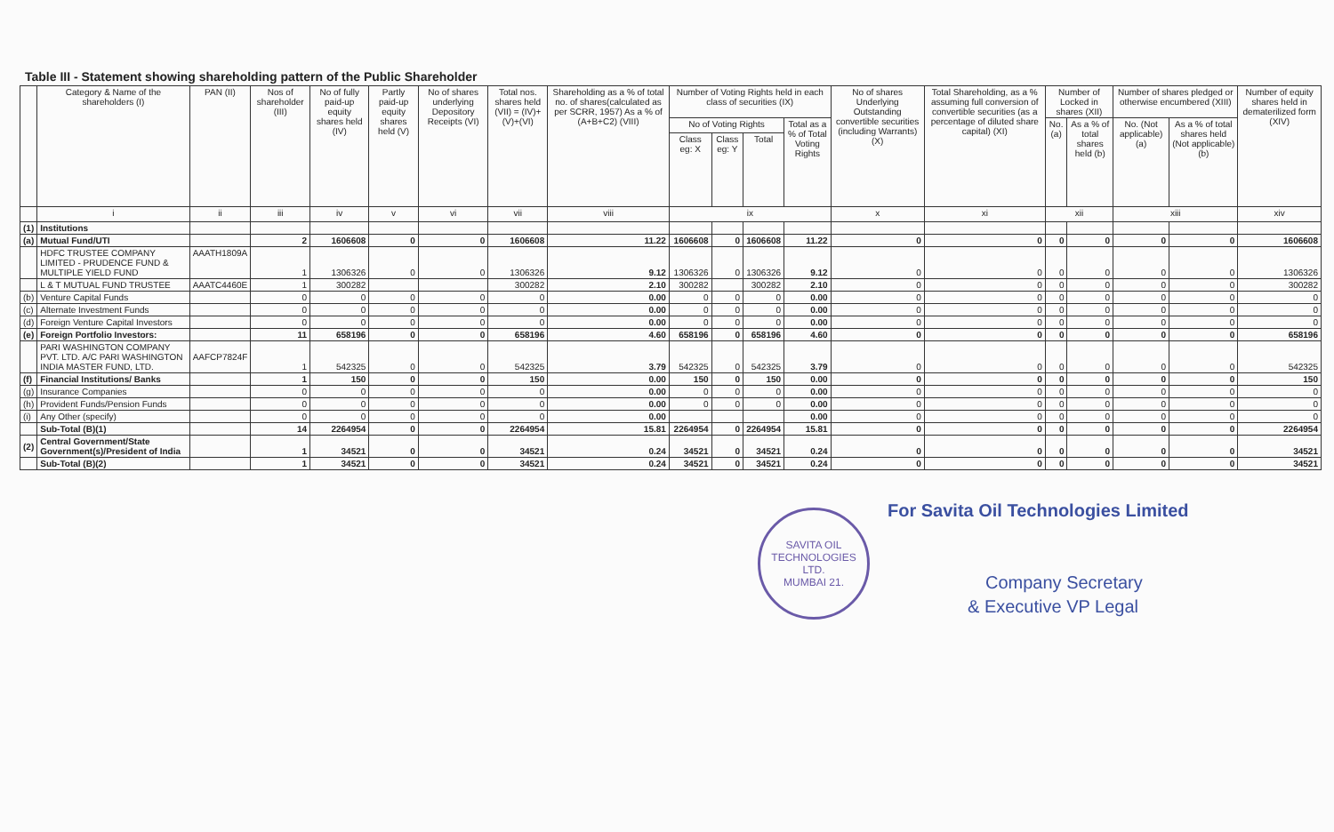Table III - Statement showing shareholding pattern of the Public Shareholder
| | Category & Name of the shareholders (I) | PAN (II) | Nos of shareholder (III) | No of fully paid-up equity shares held (IV) | Partly paid-up equity shares held (V) | No of shares underlying Depository Receipts (VI) | Total nos. shares held (VII) = (IV)+(V)+(VI) | Shareholding as a % of total no. of shares(calculated as per SCRR, 1957) As a % of (A+B+C2) (VIII) | Number of Voting Rights held in each class of securities (IX) | | | | No of shares Underlying Outstanding convertible securities (including Warrants) (X) | Total Shareholding, as a % assuming full conversion of convertible securities (as a percentage of diluted share capital) (XI) | Number of Locked in shares (XII) | | Number of shares pledged or otherwise encumbered (XIII) | | Number of equity shares held in dematerilized form (XIV) |
| --- | --- | --- | --- | --- | --- | --- | --- | --- | --- | --- | --- | --- | --- | --- | --- | --- | --- | --- | --- |
| | | | | | | | | | No of Voting Rights | | | Total as a % of Total Voting Rights | | | No. (a) | As a % of total shares held (b) | No. (Not applicable) (a) | As a % of total shares held (Not applicable)(b) | |
| | | | | | | | | | Class eg: X | Class eg: Y | Total | | | | | | | | |
| | i | ii | iii | iv | v | vi | vii | viii | ix | | | | x | xi | xii | | xiii | | xiv |
| (1) | Institutions | | | | | | | | | | | | | | | | | | |
| (a) | Mutual Fund/UTI | | 2 | 1606608 | 0 | 0 | 1606608 | 11.22 | 1606608 | 0 | 1606608 | 11.22 | 0 | 0 | 0 | 0 | 0 | 0 | 1606608 |
| | HDFC TRUSTEE COMPANY LIMITED - PRUDENCE FUND & MULTIPLE YIELD FUND | AAATH1809A | 1 | 1306326 | 0 | 0 | 1306326 | 9.12 | 1306326 | 0 | 1306326 | 9.12 | 0 | 0 | 0 | 0 | 0 | 0 | 1306326 |
| | L & T MUTUAL FUND TRUSTEE | AAATC4460E | 1 | 300282 | | | 300282 | 2.10 | 300282 | | 300282 | 2.10 | 0 | 0 | 0 | 0 | 0 | 0 | 300282 |
| (b) | Venture Capital Funds | | 0 | 0 | 0 | 0 | 0 | 0.00 | 0 | 0 | 0 | 0.00 | 0 | 0 | 0 | 0 | 0 | 0 | 0 |
| (c) | Alternate Investment Funds | | 0 | 0 | 0 | 0 | 0 | 0.00 | 0 | 0 | 0 | 0.00 | 0 | 0 | 0 | 0 | 0 | 0 | 0 |
| (d) | Foreign Venture Capital Investors | | 0 | 0 | 0 | 0 | 0 | 0.00 | 0 | 0 | 0 | 0.00 | 0 | 0 | 0 | 0 | 0 | 0 | 0 |
| (e) | Foreign Portfolio Investors: | | 11 | 658196 | 0 | 0 | 658196 | 4.60 | 658196 | 0 | 658196 | 4.60 | 0 | 0 | 0 | 0 | 0 | 0 | 658196 |
| | PARI WASHINGTON COMPANY PVT. LTD. A/C PARI WASHINGTON INDIA MASTER FUND, LTD. | AAFCP7824F | 1 | 542325 | 0 | 0 | 542325 | 3.79 | 542325 | 0 | 542325 | 3.79 | 0 | 0 | 0 | 0 | 0 | 0 | 542325 |
| (f) | Financial Institutions/ Banks | | 1 | 150 | 0 | 0 | 150 | 0.00 | 150 | 0 | 150 | 0.00 | 0 | 0 | 0 | 0 | 0 | 0 | 150 |
| (g) | Insurance Companies | | 0 | 0 | 0 | 0 | 0 | 0.00 | 0 | 0 | 0 | 0.00 | 0 | 0 | 0 | 0 | 0 | 0 | 0 |
| (h) | Provident Funds/Pension Funds | | 0 | 0 | 0 | 0 | 0 | 0.00 | 0 | 0 | 0 | 0.00 | 0 | 0 | 0 | 0 | 0 | 0 | 0 |
| (i) | Any Other (specify) | | 0 | 0 | 0 | 0 | 0 | 0.00 | | | | 0.00 | 0 | 0 | 0 | 0 | 0 | 0 | 0 |
| | Sub-Total (B)(1) | | 14 | 2264954 | 0 | 0 | 2264954 | 15.81 | 2264954 | 0 | 2264954 | 15.81 | 0 | 0 | 0 | 0 | 0 | 0 | 2264954 |
| (2) | Central Government/State Government(s)/President of India | | 1 | 34521 | 0 | 0 | 34521 | 0.24 | 34521 | 0 | 34521 | 0.24 | 0 | 0 | 0 | 0 | 0 | 0 | 34521 |
| | Sub-Total (B)(2) | | 1 | 34521 | 0 | 0 | 34521 | 0.24 | 34521 | 0 | 34521 | 0.24 | 0 | 0 | 0 | 0 | 0 | 0 | 34521 |
SAVITA OIL TECHNOLOGIES LTD.
MUMBAI 21.
For Savita Oil Technologies Limited
Company Secretary
& Executive VP Legal